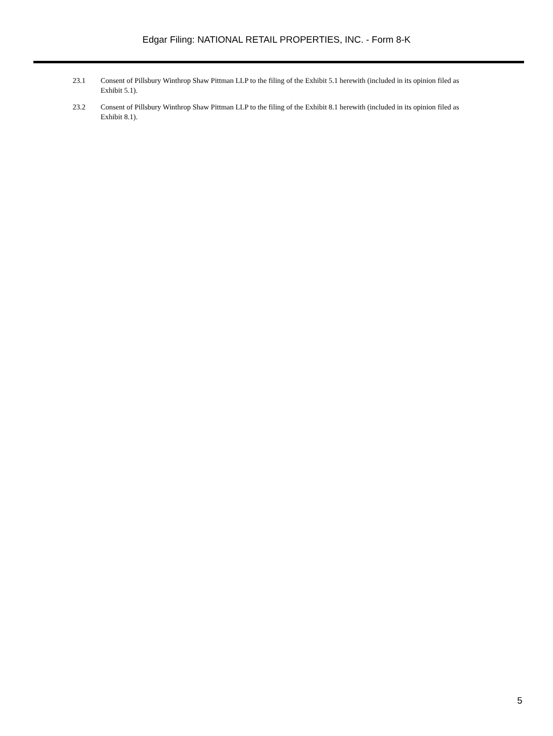Edgar Filing: NATIONAL RETAIL PROPERTIES, INC. - Form 8-K
23.1 Consent of Pillsbury Winthrop Shaw Pittman LLP to the filing of the Exhibit 5.1 herewith (included in its opinion filed as Exhibit 5.1).
23.2 Consent of Pillsbury Winthrop Shaw Pittman LLP to the filing of the Exhibit 8.1 herewith (included in its opinion filed as Exhibit 8.1).
5